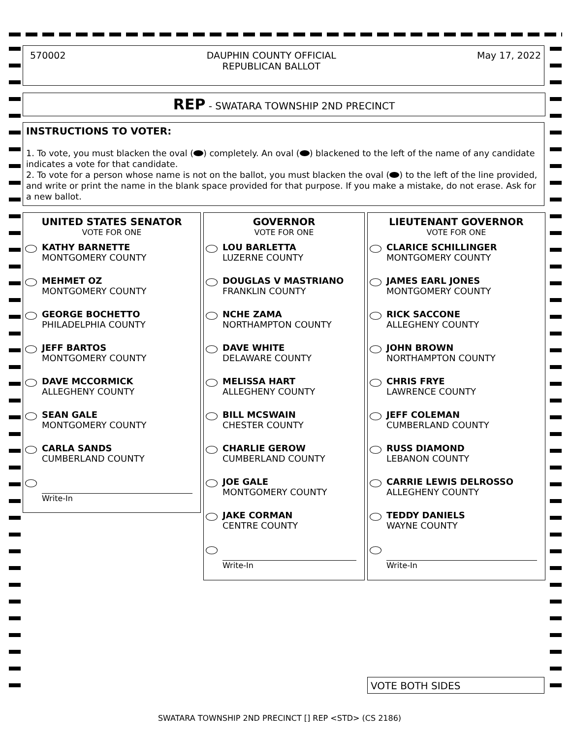570002 DAUPHIN COUNTY OFFICIAL
REPUBLICAN BALLOT May 17, 2022
REP - SWATARA TOWNSHIP 2ND PRECINCT
INSTRUCTIONS TO VOTER:
1. To vote, you must blacken the oval ( ) completely. An oval ( ) blackened to the left of the name of any candidate indicates a vote for that candidate.
2. To vote for a person whose name is not on the ballot, you must blacken the oval ( ) to the left of the line provided, and write or print the name in the blank space provided for that purpose. If you make a mistake, do not erase. Ask for a new ballot.
UNITED STATES SENATOR
VOTE FOR ONE
KATHY BARNETTE
MONTGOMERY COUNTY
MEHMET OZ
MONTGOMERY COUNTY
GEORGE BOCHETTO
PHILADELPHIA COUNTY
JEFF BARTOS
MONTGOMERY COUNTY
DAVE MCCORMICK
ALLEGHENY COUNTY
SEAN GALE
MONTGOMERY COUNTY
CARLA SANDS
CUMBERLAND COUNTY
Write-In
GOVERNOR
VOTE FOR ONE
LOU BARLETTA
LUZERNE COUNTY
DOUGLAS V MASTRIANO
FRANKLIN COUNTY
NCHE ZAMA
NORTHAMPTON COUNTY
DAVE WHITE
DELAWARE COUNTY
MELISSA HART
ALLEGHENY COUNTY
BILL MCSWAIN
CHESTER COUNTY
CHARLIE GEROW
CUMBERLAND COUNTY
JOE GALE
MONTGOMERY COUNTY
JAKE CORMAN
CENTRE COUNTY
Write-In
LIEUTENANT GOVERNOR
VOTE FOR ONE
CLARICE SCHILLINGER
MONTGOMERY COUNTY
JAMES EARL JONES
MONTGOMERY COUNTY
RICK SACCONE
ALLEGHENY COUNTY
JOHN BROWN
NORTHAMPTON COUNTY
CHRIS FRYE
LAWRENCE COUNTY
JEFF COLEMAN
CUMBERLAND COUNTY
RUSS DIAMOND
LEBANON COUNTY
CARRIE LEWIS DELROSSO
ALLEGHENY COUNTY
TEDDY DANIELS
WAYNE COUNTY
Write-In
VOTE BOTH SIDES
SWATARA TOWNSHIP 2ND PRECINCT [] REP <STD> (CS 2186)